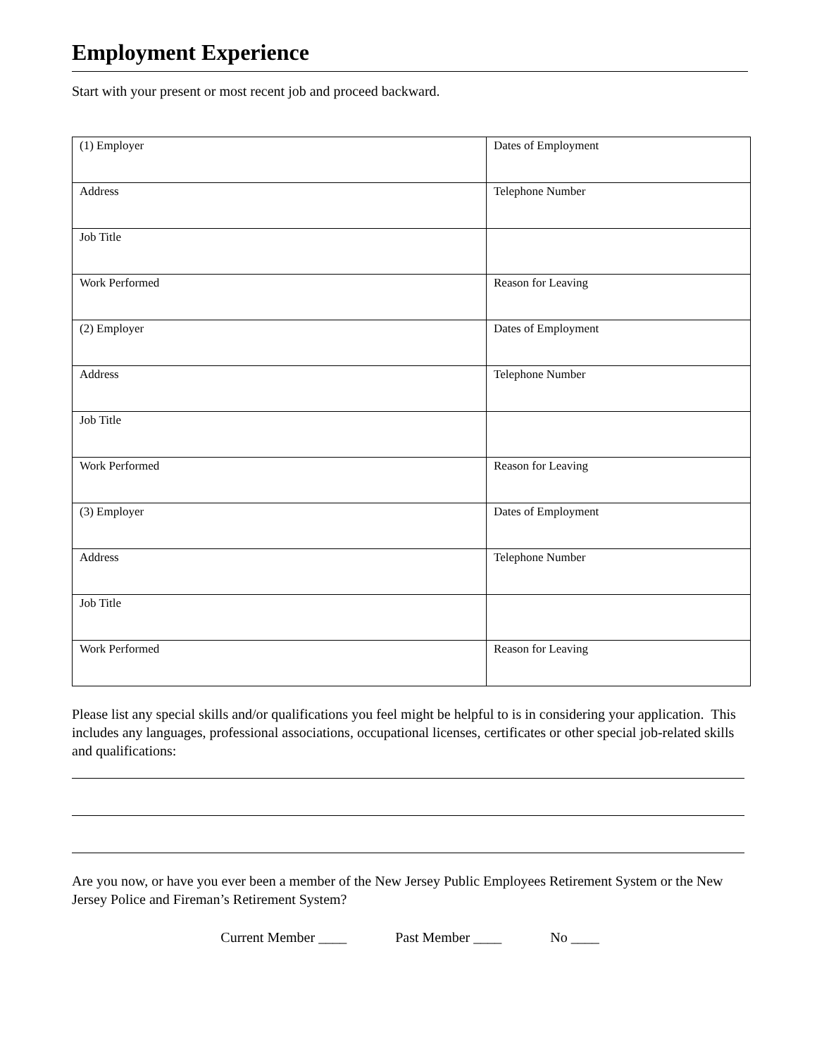Employment Experience
Start with your present or most recent job and proceed backward.
| (1) Employer | Dates of Employment |
| Address | Telephone Number |
| Job Title | |
| Work Performed | Reason for Leaving |
| (2) Employer | Dates of Employment |
| Address | Telephone Number |
| Job Title | |
| Work Performed | Reason for Leaving |
| (3) Employer | Dates of Employment |
| Address | Telephone Number |
| Job Title | |
| Work Performed | Reason for Leaving |
Please list any special skills and/or qualifications you feel might be helpful to is in considering your application. This includes any languages, professional associations, occupational licenses, certificates or other special job-related skills and qualifications:
Are you now, or have you ever been a member of the New Jersey Public Employees Retirement System or the New Jersey Police and Fireman’s Retirement System?
Current Member ____ Past Member ____ No ____